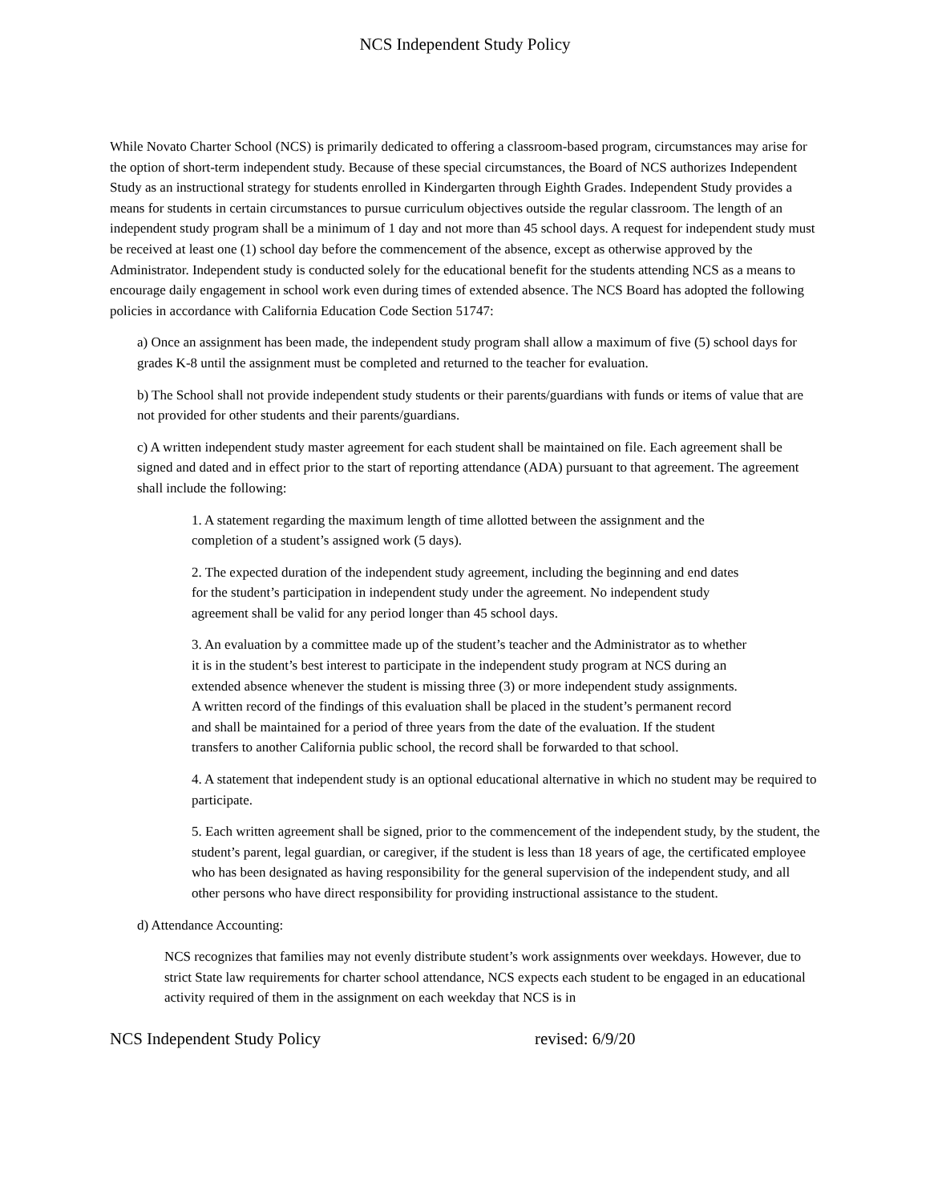NCS Independent Study Policy
While Novato Charter School (NCS) is primarily dedicated to offering a classroom-based program, circumstances may arise for the option of short-term independent study. Because of these special circumstances, the Board of NCS authorizes Independent Study as an instructional strategy for students enrolled in Kindergarten through Eighth Grades. Independent Study provides a means for students in certain circumstances to pursue curriculum objectives outside the regular classroom. The length of an independent study program shall be a minimum of 1 day and not more than 45 school days. A request for independent study must be received at least one (1) school day before the commencement of the absence, except as otherwise approved by the Administrator. Independent study is conducted solely for the educational benefit for the students attending NCS as a means to encourage daily engagement in school work even during times of extended absence. The NCS Board has adopted the following policies in accordance with California Education Code Section 51747:
a) Once an assignment has been made, the independent study program shall allow a maximum of five (5) school days for grades K-8 until the assignment must be completed and returned to the teacher for evaluation.
b) The School shall not provide independent study students or their parents/guardians with funds or items of value that are not provided for other students and their parents/guardians.
c) A written independent study master agreement for each student shall be maintained on file. Each agreement shall be signed and dated and in effect prior to the start of reporting attendance (ADA) pursuant to that agreement. The agreement shall include the following:
1. A statement regarding the maximum length of time allotted between the assignment and the completion of a student’s assigned work (5 days).
2. The expected duration of the independent study agreement, including the beginning and end dates for the student’s participation in independent study under the agreement. No independent study agreement shall be valid for any period longer than 45 school days.
3. An evaluation by a committee made up of the student’s teacher and the Administrator as to whether it is in the student’s best interest to participate in the independent study program at NCS during an extended absence whenever the student is missing three (3) or more independent study assignments. A written record of the findings of this evaluation shall be placed in the student’s permanent record and shall be maintained for a period of three years from the date of the evaluation. If the student transfers to another California public school, the record shall be forwarded to that school.
4. A statement that independent study is an optional educational alternative in which no student may be required to participate.
5. Each written agreement shall be signed, prior to the commencement of the independent study, by the student, the student’s parent, legal guardian, or caregiver, if the student is less than 18 years of age, the certificated employee who has been designated as having responsibility for the general supervision of the independent study, and all other persons who have direct responsibility for providing instructional assistance to the student.
d) Attendance Accounting:
NCS recognizes that families may not evenly distribute student’s work assignments over weekdays. However, due to strict State law requirements for charter school attendance, NCS expects each student to be engaged in an educational activity required of them in the assignment on each weekday that NCS is in
NCS Independent Study Policy revised: 6/9/20